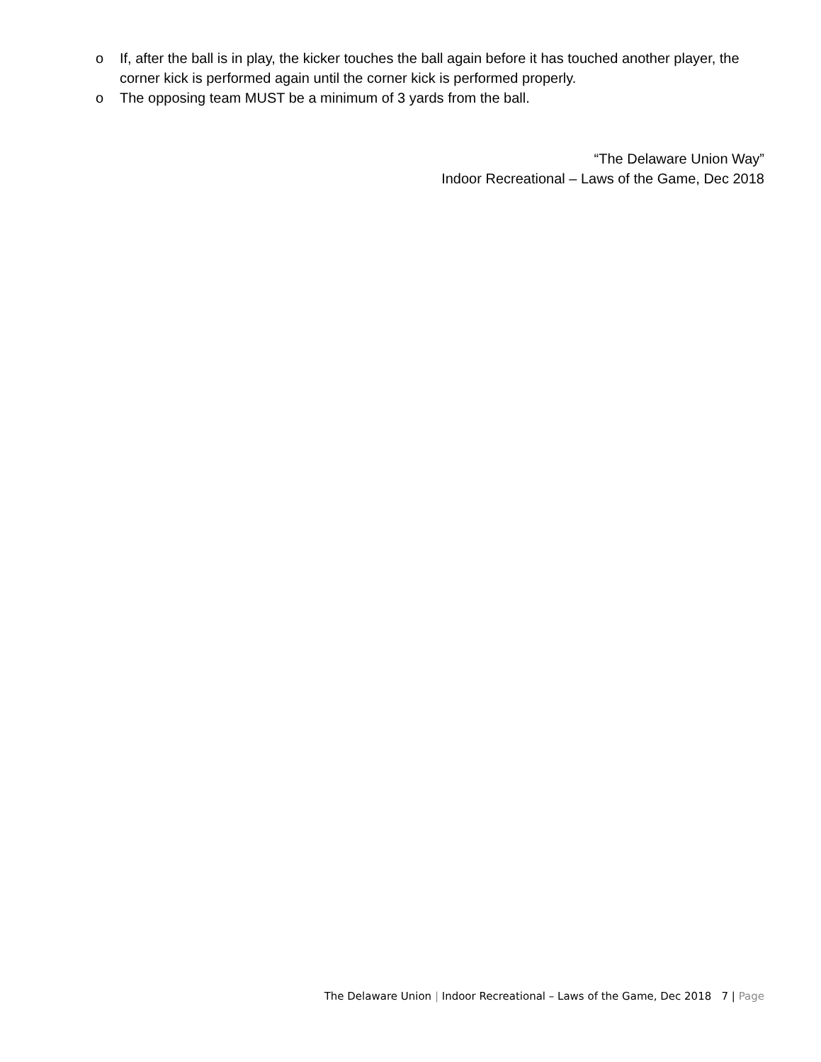o If, after the ball is in play, the kicker touches the ball again before it has touched another player, the corner kick is performed again until the corner kick is performed properly.
o The opposing team MUST be a minimum of 3 yards from the ball.
“The Delaware Union Way”
Indoor Recreational – Laws of the Game, Dec 2018
The Delaware Union | Indoor Recreational – Laws of the Game, Dec 2018 7 | Page